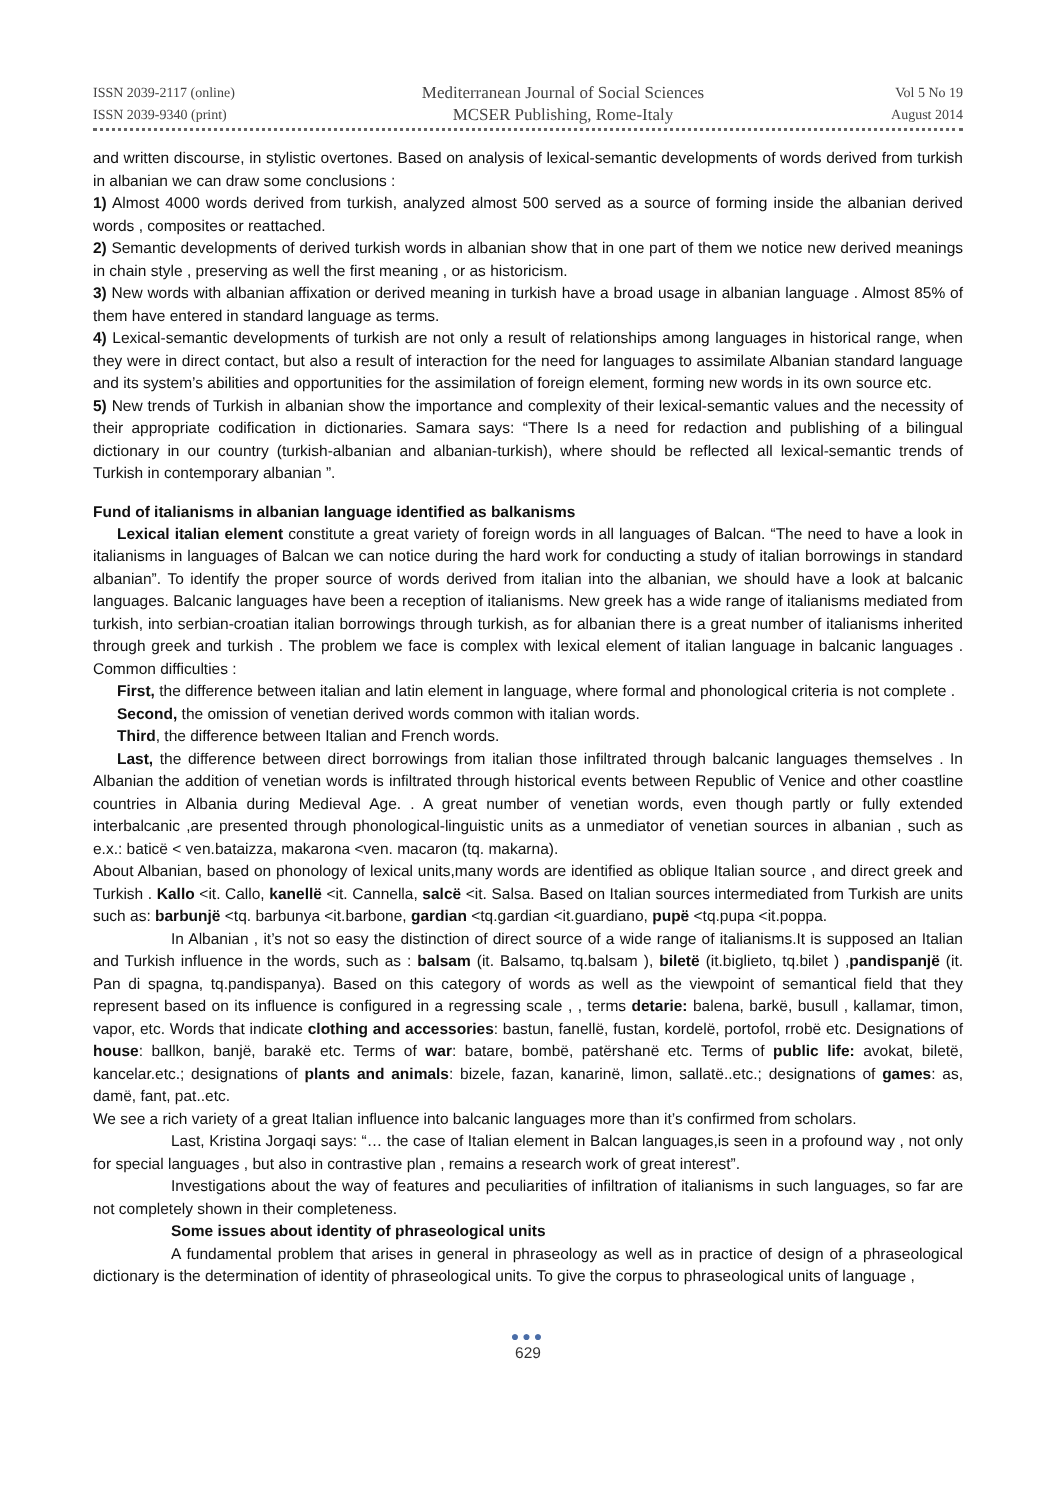ISSN 2039-2117 (online)
ISSN 2039-9340 (print)
Mediterranean Journal of Social Sciences
MCSER Publishing, Rome-Italy
Vol 5 No 19
August 2014
and written discourse, in stylistic overtones. Based on analysis of lexical-semantic developments of words derived from turkish in albanian we can draw some conclusions :
1) Almost 4000 words derived from turkish, analyzed almost 500 served as a source of forming inside the albanian derived words , composites or reattached.
2) Semantic developments of derived turkish words in albanian show that in one part of them we notice new derived meanings in chain style , preserving as well the first meaning , or as historicism.
3) New words with albanian affixation or derived meaning in turkish have a broad usage in albanian language . Almost 85% of them have entered in standard language as terms.
4) Lexical-semantic developments of turkish are not only a result of relationships among languages in historical range, when they were in direct contact, but also a result of interaction for the need for languages to assimilate Albanian standard language and its system’s abilities and opportunities for the assimilation of foreign element, forming new words in its own source etc.
5) New trends of Turkish in albanian show the importance and complexity of their lexical-semantic values and the necessity of their appropriate codification in dictionaries. Samara says: “There Is a need for redaction and publishing of a bilingual dictionary in our country (turkish-albanian and albanian-turkish), where should be reflected all lexical-semantic trends of Turkish in contemporary albanian ”.
Fund of italianisms in albanian language identified as balkanisms
Lexical italian element constitute a great variety of foreign words in all languages of Balcan. “The need to have a look in italianisms in languages of Balcan we can notice during the hard work for conducting a study of italian borrowings in standard albanian”. To identify the proper source of words derived from italian into the albanian, we should have a look at balcanic languages. Balcanic languages have been a reception of italianisms. New greek has a wide range of italianisms mediated from turkish, into serbian-croatian italian borrowings through turkish, as for albanian there is a great number of italianisms inherited through greek and turkish . The problem we face is complex with lexical element of italian language in balcanic languages . Common difficulties :
First, the difference between italian and latin element in language, where formal and phonological criteria is not complete .
Second, the omission of venetian derived words common with italian words.
Third, the difference between Italian and French words.
Last, the difference between direct borrowings from italian those infiltrated through balcanic languages themselves . In Albanian the addition of venetian words is infiltrated through historical events between Republic of Venice and other coastline countries in Albania during Medieval Age. . A great number of venetian words, even though partly or fully extended interbalcanic ,are presented through phonological-linguistic units as a unmediator of venetian sources in albanian , such as e.x.: baticë < ven.bataizza, makarona <ven. macaron (tq. makarna).
About Albanian, based on phonology of lexical units,many words are identified as oblique Italian source , and direct greek and Turkish . Kallo <it. Callo, kanellë <it. Cannella, salcë <it. Salsa. Based on Italian sources intermediated from Turkish are units such as: barbunjë <tq. barbunya <it.barbone, gardian <tq.gardian <it.guardiano, pupë <tq.pupa <it.poppa.
In Albanian , it’s not so easy the distinction of direct source of a wide range of italianisms.It is supposed an Italian and Turkish influence in the words, such as : balsam (it. Balsamo, tq.balsam ), biletë (it.biglieto, tq.bilet ) ,pandispanjë (it. Pan di spagna, tq.pandispanya). Based on this category of words as well as the viewpoint of semantical field that they represent based on its influence is configured in a regressing scale , , terms detarie: balena, barkë, busull , kallamar, timon, vapor, etc. Words that indicate clothing and accessories: bastun, fanellë, fustan, kordelë, portofol, rrobë etc. Designations of house: ballkon, banjë, barakë etc. Terms of war: batare, bombë, patërshanë etc. Terms of public life: avokat, biletë, kancelar.etc.; designations of plants and animals: bizele, fazan, kanarinë, limon, sallatë..etc.; designations of games: as, damë, fant, pat..etc.
We see a rich variety of a great Italian influence into balcanic languages more than it’s confirmed from scholars.
Last, Kristina Jorgaqi says: “… the case of Italian element in Balcan languages,is seen in a profound way , not only for special languages , but also in contrastive plan , remains a research work of great interest”.
Investigations about the way of features and peculiarities of infiltration of italianisms in such languages, so far are not completely shown in their completeness.
Some issues about identity of phraseological units
A fundamental problem that arises in general in phraseology as well as in practice of design of a phraseological dictionary is the determination of identity of phraseological units. To give the corpus to phraseological units of language ,
●●●
629